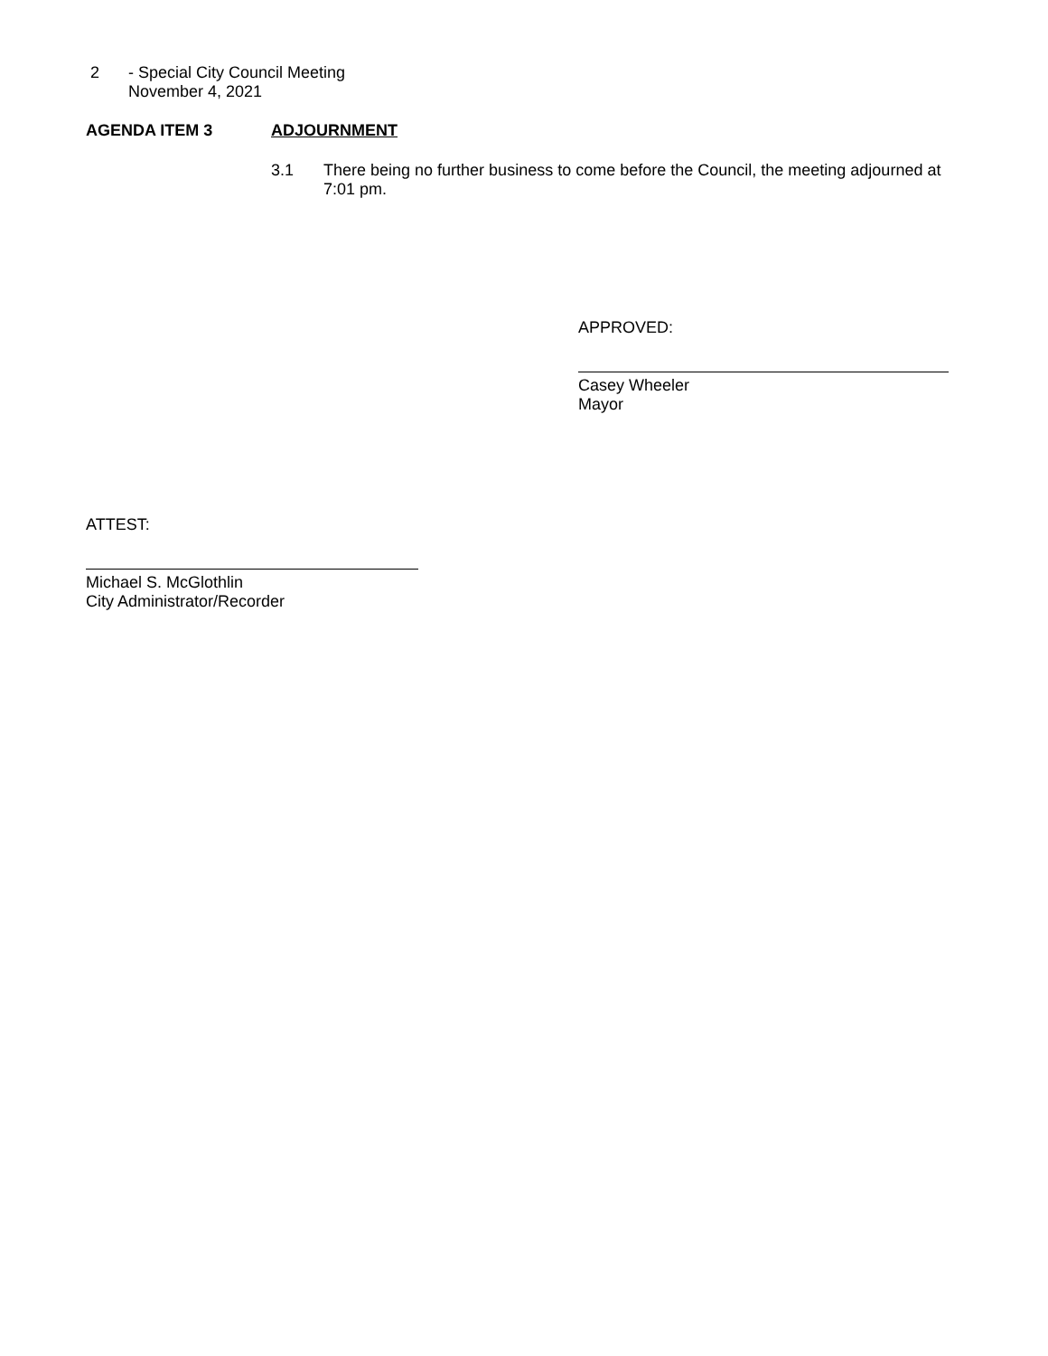2 - Special City Council Meeting
November 4, 2021
AGENDA ITEM 3 ADJOURNMENT
3.1
There being no further business to come before the Council, the meeting adjourned at 7:01 pm.
APPROVED:
Casey Wheeler
Mayor
ATTEST:
Michael S. McGlothlin
City Administrator/Recorder